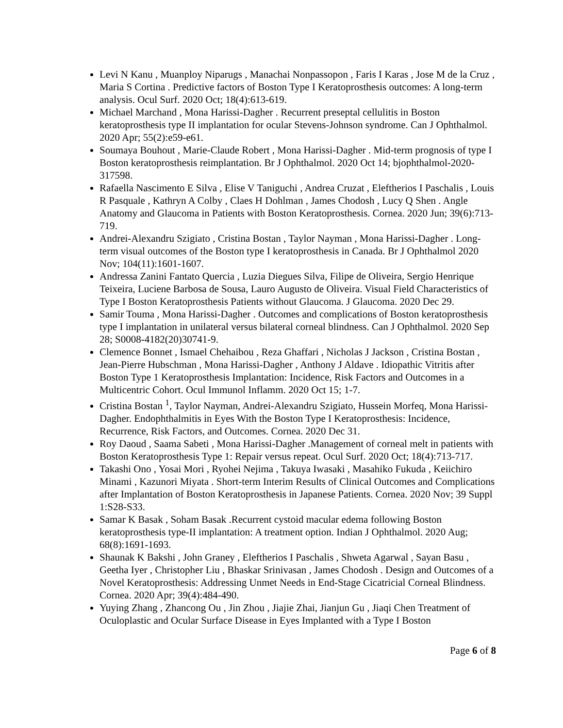Levi N Kanu , Muanploy Niparugs , Manachai Nonpassopon , Faris I Karas , Jose M de la Cruz , Maria S Cortina . Predictive factors of Boston Type I Keratoprosthesis outcomes: A long-term analysis. Ocul Surf. 2020 Oct; 18(4):613-619.
Michael Marchand , Mona Harissi-Dagher . Recurrent preseptal cellulitis in Boston keratoprosthesis type II implantation for ocular Stevens-Johnson syndrome. Can J Ophthalmol. 2020 Apr; 55(2):e59-e61.
Soumaya Bouhout , Marie-Claude Robert , Mona Harissi-Dagher . Mid-term prognosis of type I Boston keratoprosthesis reimplantation. Br J Ophthalmol. 2020 Oct 14; bjophthalmol-2020-317598.
Rafaella Nascimento E Silva , Elise V Taniguchi , Andrea Cruzat , Eleftherios I Paschalis , Louis R Pasquale , Kathryn A Colby , Claes H Dohlman , James Chodosh , Lucy Q Shen . Angle Anatomy and Glaucoma in Patients with Boston Keratoprosthesis. Cornea. 2020 Jun; 39(6):713-719.
Andrei-Alexandru Szigiato , Cristina Bostan , Taylor Nayman , Mona Harissi-Dagher . Long-term visual outcomes of the Boston type I keratoprosthesis in Canada. Br J Ophthalmol 2020 Nov; 104(11):1601-1607.
Andressa Zanini Fantato Quercia , Luzia Diegues Silva, Filipe de Oliveira, Sergio Henrique Teixeira, Luciene Barbosa de Sousa, Lauro Augusto de Oliveira. Visual Field Characteristics of Type I Boston Keratoprosthesis Patients without Glaucoma. J Glaucoma. 2020 Dec 29.
Samir Touma , Mona Harissi-Dagher . Outcomes and complications of Boston keratoprosthesis type I implantation in unilateral versus bilateral corneal blindness. Can J Ophthalmol. 2020 Sep 28; S0008-4182(20)30741-9.
Clemence Bonnet , Ismael Chehaibou , Reza Ghaffari , Nicholas J Jackson , Cristina Bostan , Jean-Pierre Hubschman , Mona Harissi-Dagher , Anthony J Aldave . Idiopathic Vitritis after Boston Type 1 Keratoprosthesis Implantation: Incidence, Risk Factors and Outcomes in a Multicentric Cohort. Ocul Immunol Inflamm. 2020 Oct 15; 1-7.
Cristina Bostan <sup>1</sup>, Taylor Nayman, Andrei-Alexandru Szigiato, Hussein Morfeq, Mona Harissi-Dagher. Endophthalmitis in Eyes With the Boston Type I Keratoprosthesis: Incidence, Recurrence, Risk Factors, and Outcomes. Cornea. 2020 Dec 31.
Roy Daoud , Saama Sabeti , Mona Harissi-Dagher .Management of corneal melt in patients with Boston Keratoprosthesis Type 1: Repair versus repeat. Ocul Surf. 2020 Oct; 18(4):713-717.
Takashi Ono , Yosai Mori , Ryohei Nejima , Takuya Iwasaki , Masahiko Fukuda , Keiichiro Minami , Kazunori Miyata . Short-term Interim Results of Clinical Outcomes and Complications after Implantation of Boston Keratoprosthesis in Japanese Patients. Cornea. 2020 Nov; 39 Suppl 1:S28-S33.
Samar K Basak , Soham Basak .Recurrent cystoid macular edema following Boston keratoprosthesis type-II implantation: A treatment option. Indian J Ophthalmol. 2020 Aug; 68(8):1691-1693.
Shaunak K Bakshi , John Graney , Eleftherios I Paschalis , Shweta Agarwal , Sayan Basu , Geetha Iyer , Christopher Liu , Bhaskar Srinivasan , James Chodosh . Design and Outcomes of a Novel Keratoprosthesis: Addressing Unmet Needs in End-Stage Cicatricial Corneal Blindness. Cornea. 2020 Apr; 39(4):484-490.
Yuying Zhang , Zhancong Ou , Jin Zhou , Jiajie Zhai, Jianjun Gu , Jiaqi Chen Treatment of Oculoplastic and Ocular Surface Disease in Eyes Implanted with a Type I Boston
Page 6 of 8